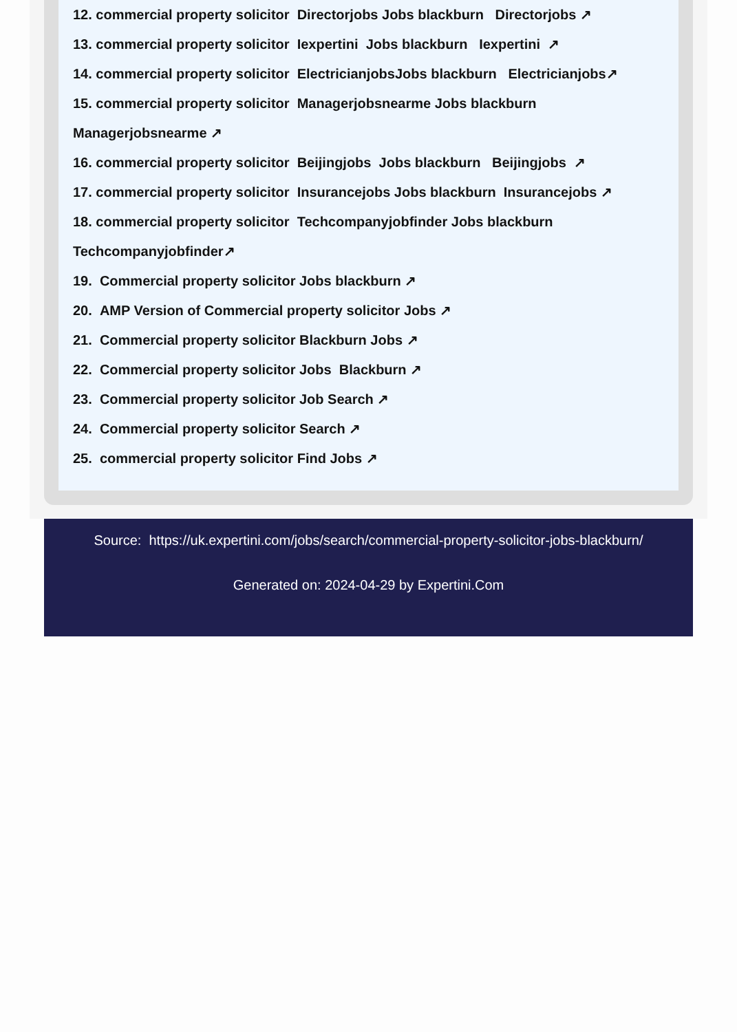12. commercial property solicitor Directorjobs Jobs blackburn Directorjobs ↗
13. commercial property solicitor Iexpertini Jobs blackburn Iexpertini ↗
14. commercial property solicitor ElectricianjobsJobs blackburn Electricianjobs↗
15. commercial property solicitor Managerjobsnearme Jobs blackburn
Managerjobsnearme ↗
16. commercial property solicitor Beijingjobs Jobs blackburn Beijingjobs ↗
17. commercial property solicitor Insurancejobs Jobs blackburn Insurancejobs ↗
18. commercial property solicitor Techcompanyjobfinder Jobs blackburn
Techcompanyjobfinder↗
19. Commercial property solicitor Jobs blackburn ↗
20. AMP Version of Commercial property solicitor Jobs ↗
21. Commercial property solicitor Blackburn Jobs ↗
22. Commercial property solicitor Jobs Blackburn ↗
23. Commercial property solicitor Job Search ↗
24. Commercial property solicitor Search ↗
25. commercial property solicitor Find Jobs ↗
Source: https://uk.expertini.com/jobs/search/commercial-property-solicitor-jobs-blackburn/
Generated on: 2024-04-29 by Expertini.Com